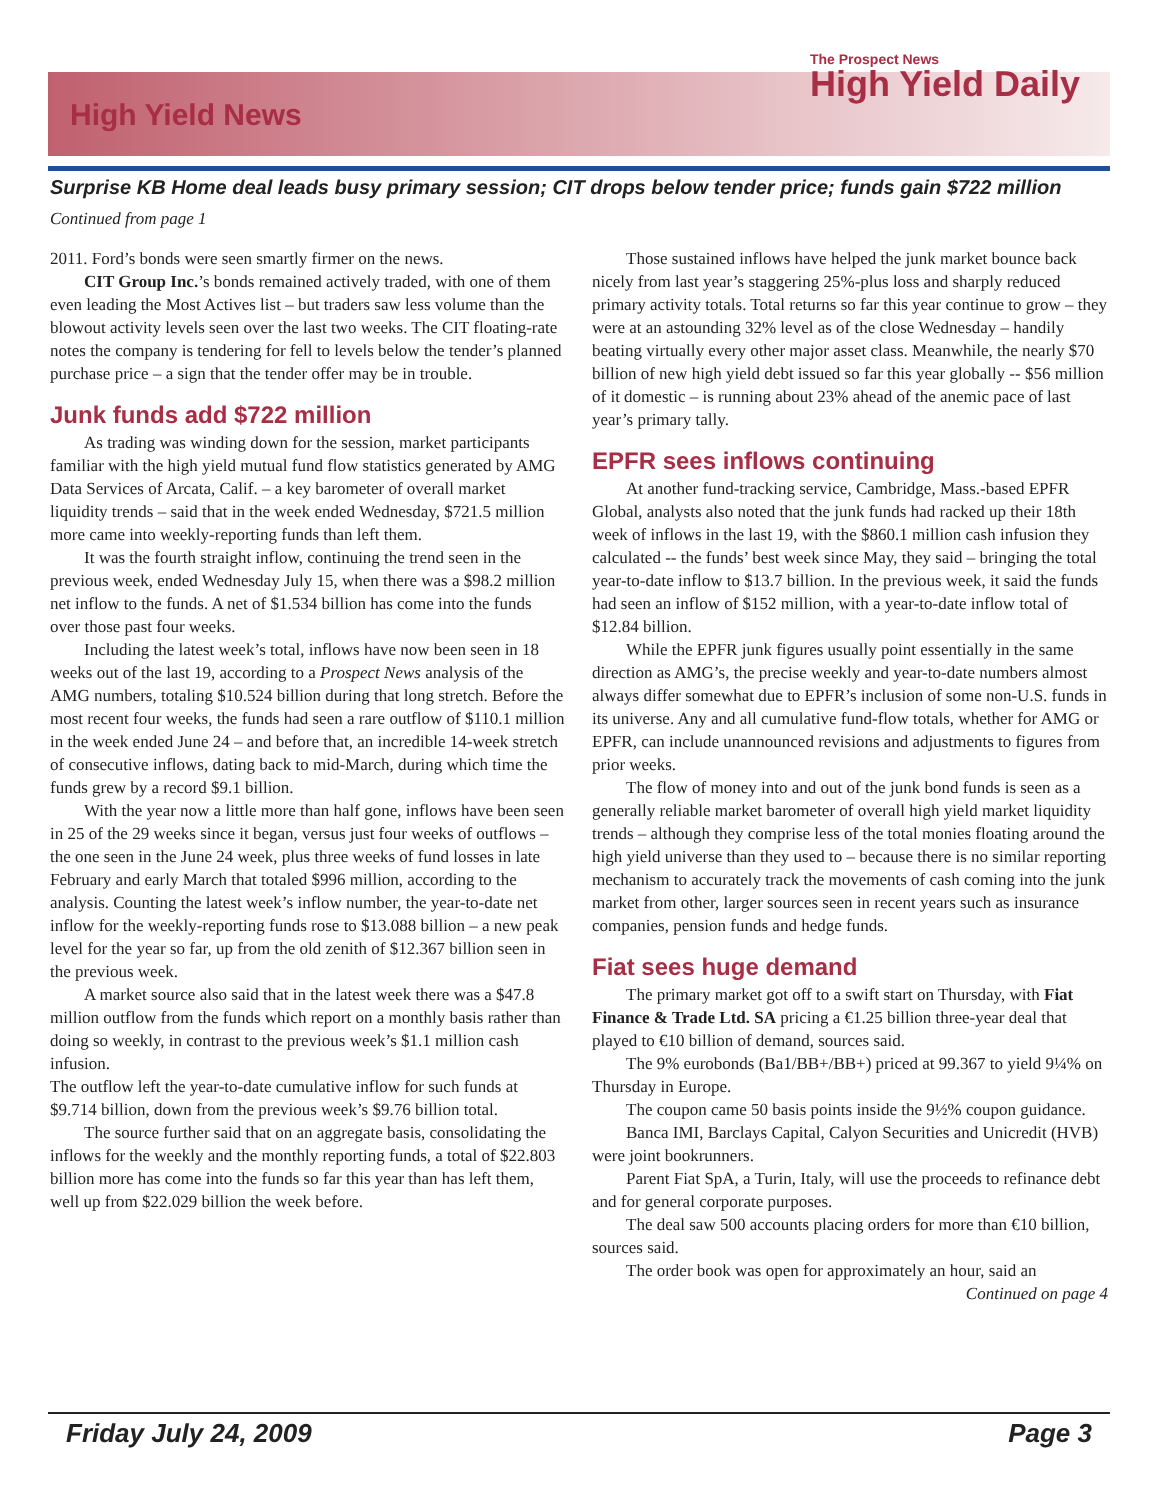High Yield News
The Prospect News
High Yield Daily
Surprise KB Home deal leads busy primary session; CIT drops below tender price; funds gain $722 million
Continued from page 1
2011. Ford’s bonds were seen smartly firmer on the news.
CIT Group Inc.’s bonds remained actively traded, with one of them even leading the Most Actives list – but traders saw less volume than the blowout activity levels seen over the last two weeks. The CIT floating-rate notes the company is tendering for fell to levels below the tender’s planned purchase price – a sign that the tender offer may be in trouble.
Junk funds add $722 million
As trading was winding down for the session, market participants familiar with the high yield mutual fund flow statistics generated by AMG Data Services of Arcata, Calif. – a key barometer of overall market liquidity trends – said that in the week ended Wednesday, $721.5 million more came into weekly-reporting funds than left them.
It was the fourth straight inflow, continuing the trend seen in the previous week, ended Wednesday July 15, when there was a $98.2 million net inflow to the funds. A net of $1.534 billion has come into the funds over those past four weeks.
Including the latest week’s total, inflows have now been seen in 18 weeks out of the last 19, according to a Prospect News analysis of the AMG numbers, totaling $10.524 billion during that long stretch. Before the most recent four weeks, the funds had seen a rare outflow of $110.1 million in the week ended June 24 – and before that, an incredible 14-week stretch of consecutive inflows, dating back to mid-March, during which time the funds grew by a record $9.1 billion.
With the year now a little more than half gone, inflows have been seen in 25 of the 29 weeks since it began, versus just four weeks of outflows – the one seen in the June 24 week, plus three weeks of fund losses in late February and early March that totaled $996 million, according to the analysis. Counting the latest week’s inflow number, the year-to-date net inflow for the weekly-reporting funds rose to $13.088 billion – a new peak level for the year so far, up from the old zenith of $12.367 billion seen in the previous week.
A market source also said that in the latest week there was a $47.8 million outflow from the funds which report on a monthly basis rather than doing so weekly, in contrast to the previous week’s $1.1 million cash infusion.
The outflow left the year-to-date cumulative inflow for such funds at $9.714 billion, down from the previous week’s $9.76 billion total.
The source further said that on an aggregate basis, consolidating the inflows for the weekly and the monthly reporting funds, a total of $22.803 billion more has come into the funds so far this year than has left them, well up from $22.029 billion the week before.
Those sustained inflows have helped the junk market bounce back nicely from last year’s staggering 25%-plus loss and sharply reduced primary activity totals. Total returns so far this year continue to grow – they were at an astounding 32% level as of the close Wednesday – handily beating virtually every other major asset class. Meanwhile, the nearly $70 billion of new high yield debt issued so far this year globally -- $56 million of it domestic – is running about 23% ahead of the anemic pace of last year’s primary tally.
EPFR sees inflows continuing
At another fund-tracking service, Cambridge, Mass.-based EPFR Global, analysts also noted that the junk funds had racked up their 18th week of inflows in the last 19, with the $860.1 million cash infusion they calculated -- the funds’ best week since May, they said – bringing the total year-to-date inflow to $13.7 billion. In the previous week, it said the funds had seen an inflow of $152 million, with a year-to-date inflow total of $12.84 billion.
While the EPFR junk figures usually point essentially in the same direction as AMG’s, the precise weekly and year-to-date numbers almost always differ somewhat due to EPFR’s inclusion of some non-U.S. funds in its universe. Any and all cumulative fund-flow totals, whether for AMG or EPFR, can include unannounced revisions and adjustments to figures from prior weeks.
The flow of money into and out of the junk bond funds is seen as a generally reliable market barometer of overall high yield market liquidity trends – although they comprise less of the total monies floating around the high yield universe than they used to – because there is no similar reporting mechanism to accurately track the movements of cash coming into the junk market from other, larger sources seen in recent years such as insurance companies, pension funds and hedge funds.
Fiat sees huge demand
The primary market got off to a swift start on Thursday, with Fiat Finance & Trade Ltd. SA pricing a €1.25 billion three-year deal that played to €10 billion of demand, sources said.
The 9% eurobonds (Ba1/BB+/BB+) priced at 99.367 to yield 9¼% on Thursday in Europe.
The coupon came 50 basis points inside the 9½% coupon guidance.
Banca IMI, Barclays Capital, Calyon Securities and Unicredit (HVB) were joint bookrunners.
Parent Fiat SpA, a Turin, Italy, will use the proceeds to refinance debt and for general corporate purposes.
The deal saw 500 accounts placing orders for more than €10 billion, sources said.
The order book was open for approximately an hour, said an
Continued on page 4
Friday July 24, 2009 Page 3